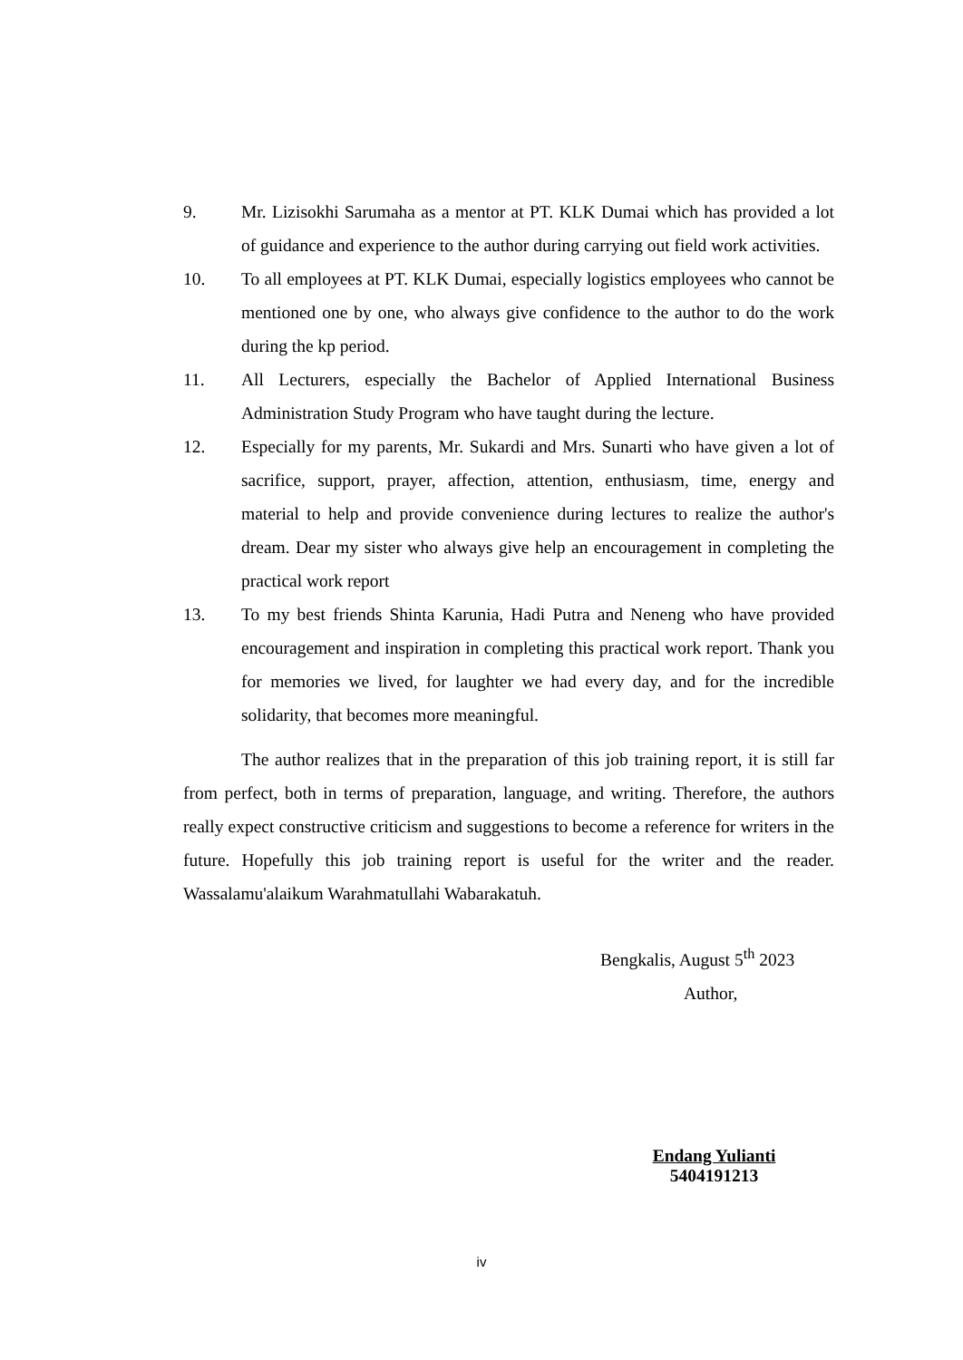9. Mr. Lizisokhi Sarumaha as a mentor at PT. KLK Dumai which has provided a lot of guidance and experience to the author during carrying out field work activities.
10. To all employees at PT. KLK Dumai, especially logistics employees who cannot be mentioned one by one, who always give confidence to the author to do the work during the kp period.
11. All Lecturers, especially the Bachelor of Applied International Business Administration Study Program who have taught during the lecture.
12. Especially for my parents, Mr. Sukardi and Mrs. Sunarti who have given a lot of sacrifice, support, prayer, affection, attention, enthusiasm, time, energy and material to help and provide convenience during lectures to realize the author's dream. Dear my sister who always give help an encouragement in completing the practical work report
13. To my best friends Shinta Karunia, Hadi Putra and Neneng who have provided encouragement and inspiration in completing this practical work report. Thank you for memories we lived, for laughter we had every day, and for the incredible solidarity, that becomes more meaningful.
The author realizes that in the preparation of this job training report, it is still far from perfect, both in terms of preparation, language, and writing. Therefore, the authors really expect constructive criticism and suggestions to become a reference for writers in the future. Hopefully this job training report is useful for the writer and the reader. Wassalamu'alaikum Warahmatullahi Wabarakatuh.
Bengkalis, August 5<sup>th</sup> 2023
Author,
Endang Yulianti
5404191213
iv